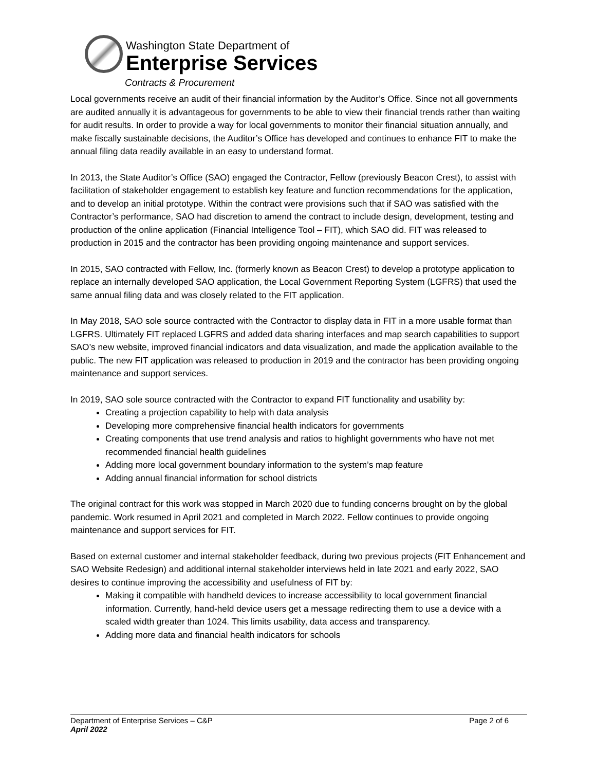Washington State Department of
Enterprise Services
Contracts & Procurement
Local governments receive an audit of their financial information by the Auditor’s Office. Since not all governments are audited annually it is advantageous for governments to be able to view their financial trends rather than waiting for audit results. In order to provide a way for local governments to monitor their financial situation annually, and make fiscally sustainable decisions, the Auditor’s Office has developed and continues to enhance FIT to make the annual filing data readily available in an easy to understand format.
In 2013, the State Auditor’s Office (SAO) engaged the Contractor, Fellow (previously Beacon Crest), to assist with facilitation of stakeholder engagement to establish key feature and function recommendations for the application, and to develop an initial prototype. Within the contract were provisions such that if SAO was satisfied with the Contractor’s performance, SAO had discretion to amend the contract to include design, development, testing and production of the online application (Financial Intelligence Tool – FIT), which SAO did. FIT was released to production in 2015 and the contractor has been providing ongoing maintenance and support services.
In 2015, SAO contracted with Fellow, Inc. (formerly known as Beacon Crest) to develop a prototype application to replace an internally developed SAO application, the Local Government Reporting System (LGFRS) that used the same annual filing data and was closely related to the FIT application.
In May 2018, SAO sole source contracted with the Contractor to display data in FIT in a more usable format than LGFRS. Ultimately FIT replaced LGFRS and added data sharing interfaces and map search capabilities to support SAO’s new website, improved financial indicators and data visualization, and made the application available to the public. The new FIT application was released to production in 2019 and the contractor has been providing ongoing maintenance and support services.
In 2019, SAO sole source contracted with the Contractor to expand FIT functionality and usability by:
Creating a projection capability to help with data analysis
Developing more comprehensive financial health indicators for governments
Creating components that use trend analysis and ratios to highlight governments who have not met recommended financial health guidelines
Adding more local government boundary information to the system’s map feature
Adding annual financial information for school districts
The original contract for this work was stopped in March 2020 due to funding concerns brought on by the global pandemic. Work resumed in April 2021 and completed in March 2022. Fellow continues to provide ongoing maintenance and support services for FIT.
Based on external customer and internal stakeholder feedback, during two previous projects (FIT Enhancement and SAO Website Redesign) and additional internal stakeholder interviews held in late 2021 and early 2022, SAO desires to continue improving the accessibility and usefulness of FIT by:
Making it compatible with handheld devices to increase accessibility to local government financial information. Currently, hand-held device users get a message redirecting them to use a device with a scaled width greater than 1024. This limits usability, data access and transparency.
Adding more data and financial health indicators for schools
Department of Enterprise Services – C&P
April 2022
Page 2 of 6